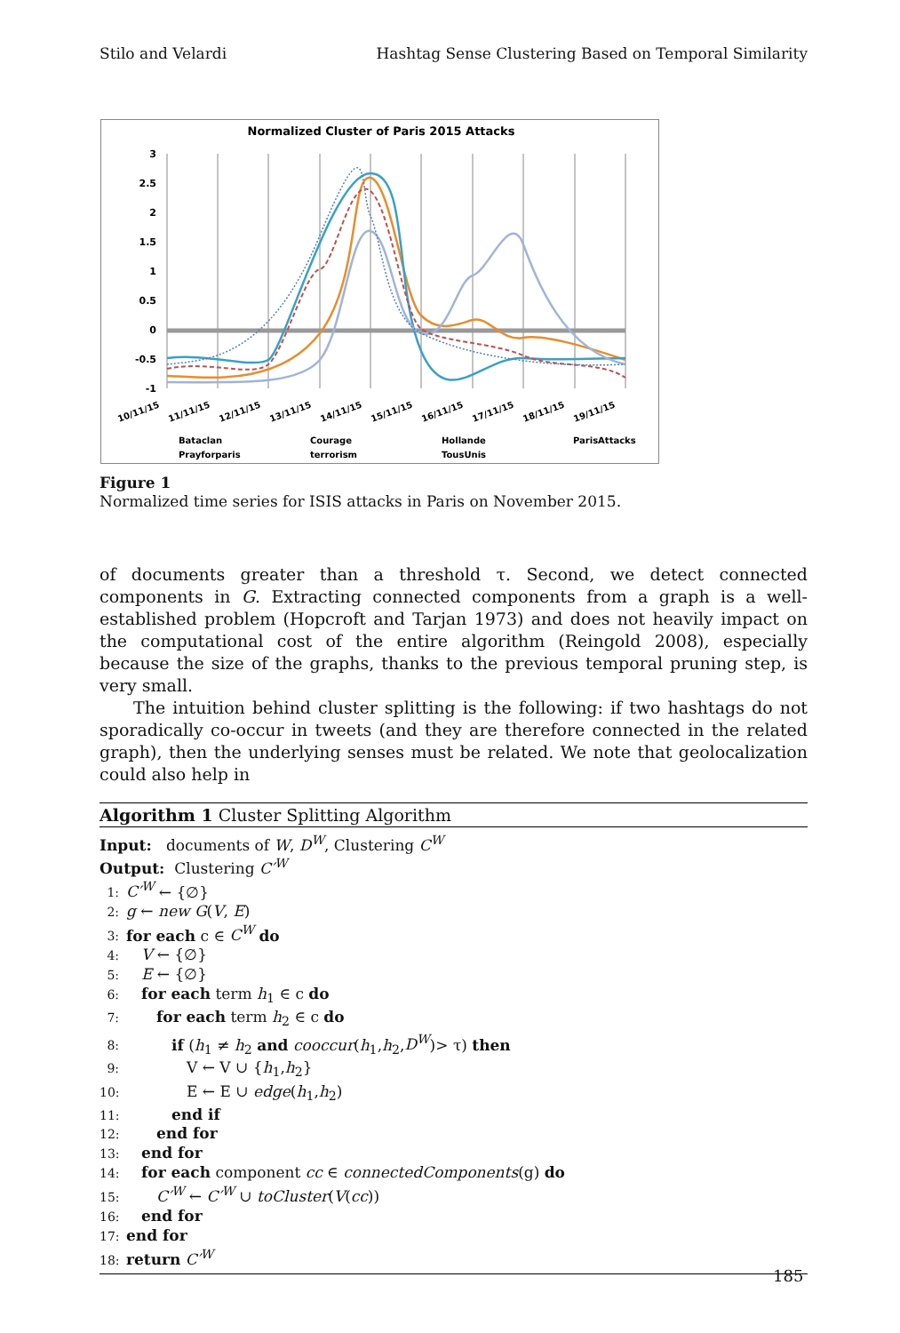Stilo and Velardi Hashtag Sense Clustering Based on Temporal Similarity
Normalized Cluster of Paris 2015 Attacks
3
2.5
2
1.5
1
0.5
0
-0.5
-1
10/11/15
11/11/15
12/11/15
13/11/15
14/11/15
15/11/15
16/11/15
17/11/15
18/11/15
19/11/15
Bataclan
Courage
Hollande
ParisAttacks
Prayforparis
terrorism
TousUnis
Figure 1
Normalized time series for ISIS attacks in Paris on November 2015.
of documents greater than a threshold τ. Second, we detect connected components in G. Extracting connected components from a graph is a well-established problem (Hopcroft and Tarjan 1973) and does not heavily impact on the computational cost of the entire algorithm (Reingold 2008), especially because the size of the graphs, thanks to the previous temporal pruning step, is very small.
The intuition behind cluster splitting is the following: if two hashtags do not sporadically co-occur in tweets (and they are therefore connected in the related graph), then the underlying senses must be related. We note that geolocalization could also help in
Algorithm 1 Cluster Splitting Algorithm
Input: documents of W, D<sup>W</sup>, Clustering C<sup>W</sup>
Output: Clustering C′<sup>W</sup>
1: C′<sup>W</sup> ← {∅}
2: g ← new G(V, E)
3: for each c ∈ C<sup>W</sup> do
4: V ← {∅}
5: E ← {∅}
6: for each term h<sub>1</sub> ∈ c do
7:  for each term h<sub>2</sub> ∈ c do
8:   if (h<sub>1</sub> ≠ h<sub>2</sub> and cooccur(h<sub>1</sub>,h<sub>2</sub>,D<sup>W</sup>)> τ) then
9:    V ← V ∪ {h<sub>1</sub>,h<sub>2</sub>}
10:    E ← E ∪ edge(h<sub>1</sub>,h<sub>2</sub>)
11:   end if
12:  end for
13: end for
14: for each component cc ∈ connectedComponents(g) do
15:  C′<sup>W</sup> ← C′<sup>W</sup> ∪ toCluster(V(cc))
16: end for
17: end for
18: return C′<sup>W</sup>
185